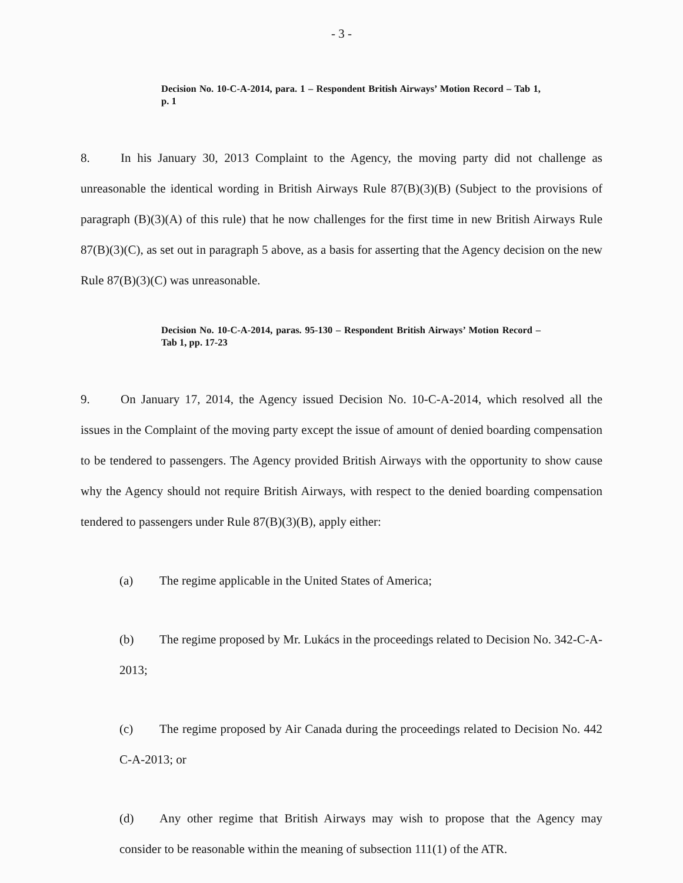- 3 -
Decision No. 10-C-A-2014, para. 1 – Respondent British Airways’ Motion Record – Tab 1, p. 1
8. In his January 30, 2013 Complaint to the Agency, the moving party did not challenge as unreasonable the identical wording in British Airways Rule 87(B)(3)(B) (Subject to the provisions of paragraph (B)(3)(A) of this rule) that he now challenges for the first time in new British Airways Rule 87(B)(3)(C), as set out in paragraph 5 above, as a basis for asserting that the Agency decision on the new Rule 87(B)(3)(C) was unreasonable.
Decision No. 10-C-A-2014, paras. 95-130 – Respondent British Airways’ Motion Record – Tab 1, pp. 17-23
9. On January 17, 2014, the Agency issued Decision No. 10-C-A-2014, which resolved all the issues in the Complaint of the moving party except the issue of amount of denied boarding compensation to be tendered to passengers. The Agency provided British Airways with the opportunity to show cause why the Agency should not require British Airways, with respect to the denied boarding compensation tendered to passengers under Rule 87(B)(3)(B), apply either:
(a) The regime applicable in the United States of America;
(b) The regime proposed by Mr. Lukács in the proceedings related to Decision No. 342-C-A-2013;
(c) The regime proposed by Air Canada during the proceedings related to Decision No. 442 C-A-2013; or
(d) Any other regime that British Airways may wish to propose that the Agency may consider to be reasonable within the meaning of subsection 111(1) of the ATR.